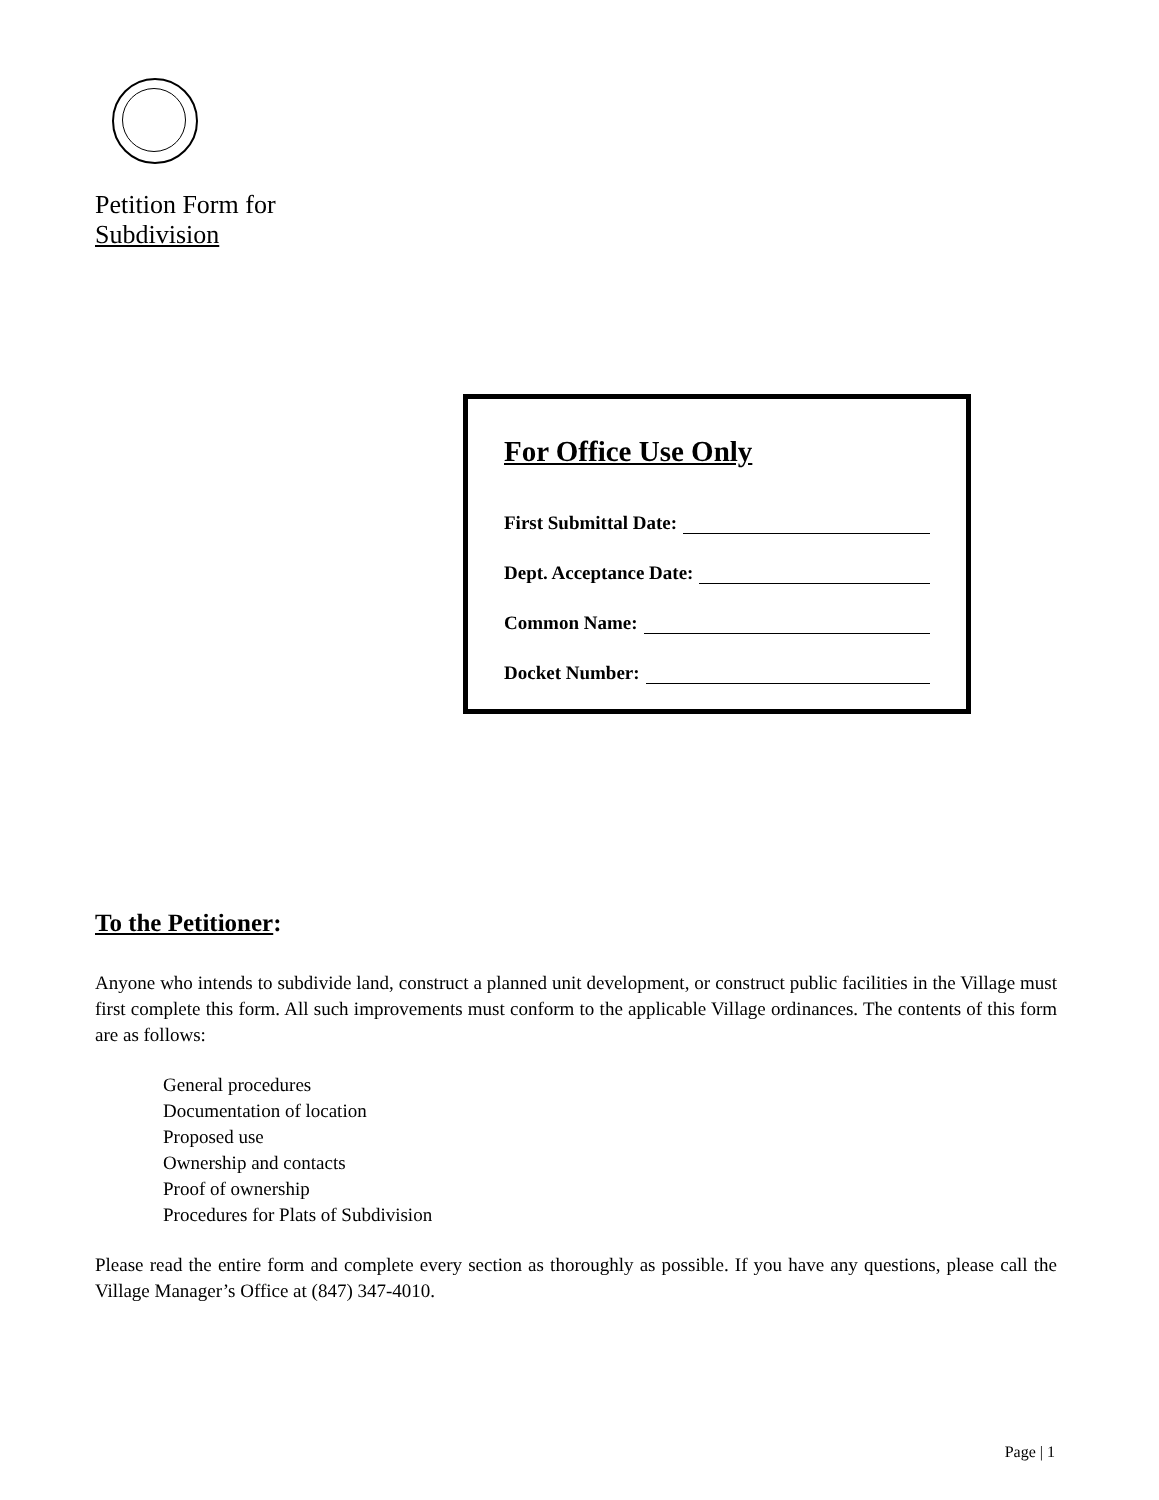Petition Form for
Subdivision
For Office Use Only
First Submittal Date:
Dept. Acceptance Date:
Common Name:
Docket Number:
To the Petitioner:
Anyone who intends to subdivide land, construct a planned unit development, or construct public facilities in the Village must first complete this form. All such improvements must conform to the applicable Village ordinances. The contents of this form are as follows:
General procedures
Documentation of location
Proposed use
Ownership and contacts
Proof of ownership
Procedures for Plats of Subdivision
Please read the entire form and complete every section as thoroughly as possible. If you have any questions, please call the Village Manager’s Office at (847) 347-4010.
Page | 1